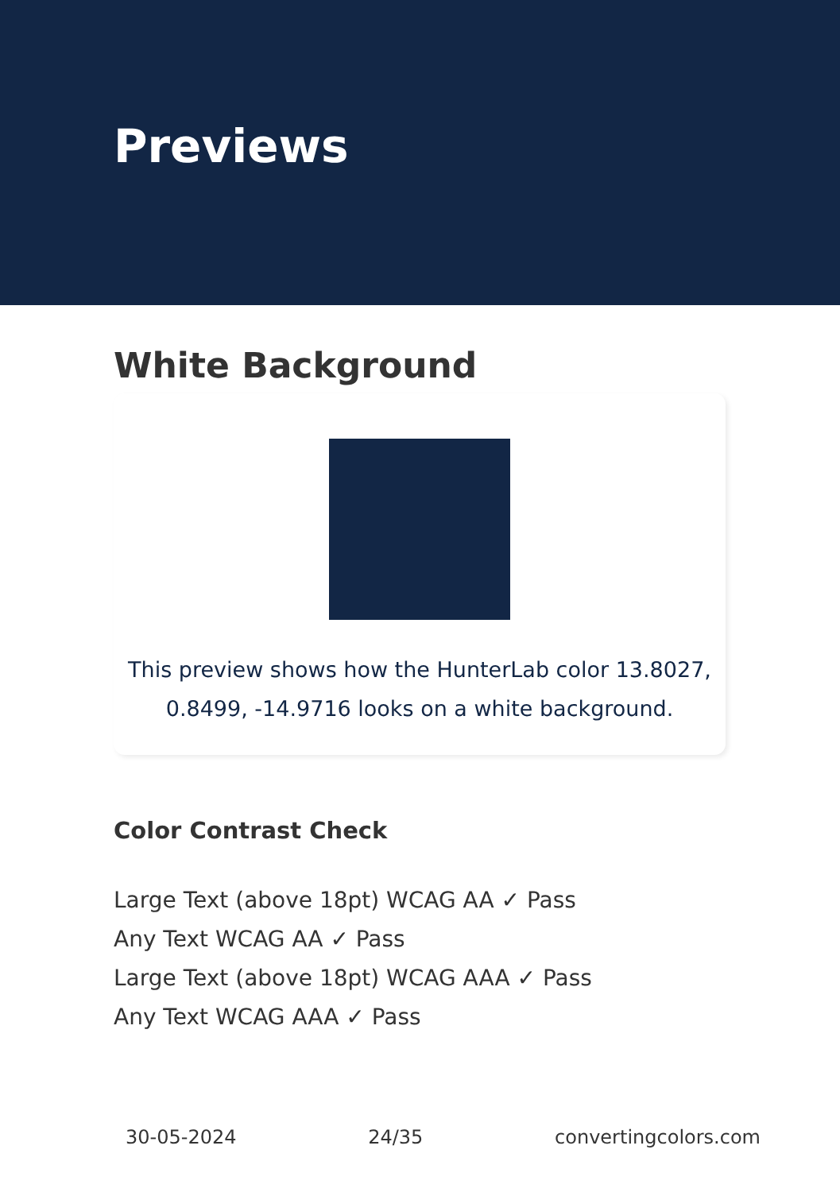Previews
White Background
This preview shows how the HunterLab color 13.8027,
0.8499, -14.9716 looks on a white background.
Color Contrast Check
Large Text (above 18pt) WCAG AA ✓ Pass
Any Text WCAG AA ✓ Pass
Large Text (above 18pt) WCAG AAA ✓ Pass
Any Text WCAG AAA ✓ Pass
30-05-2024 24/35 convertingcolors.com